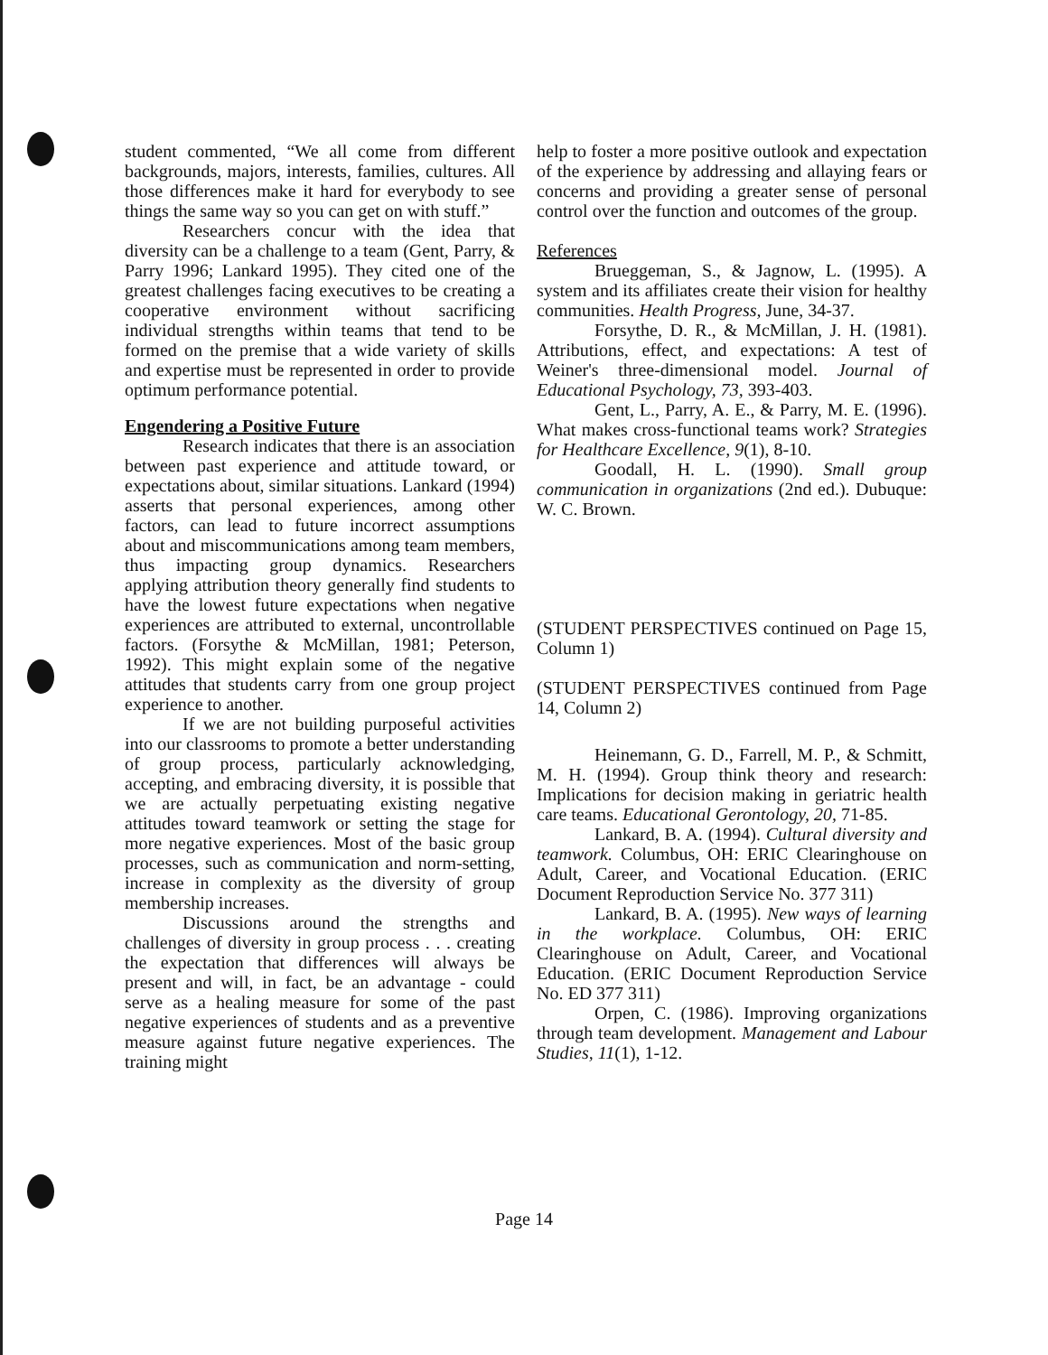student commented, “We all come from different backgrounds, majors, interests, families, cultures. All those differences make it hard for everybody to see things the same way so you can get on with stuff.”
Researchers concur with the idea that diversity can be a challenge to a team (Gent, Parry, & Parry 1996; Lankard 1995). They cited one of the greatest challenges facing executives to be creating a cooperative environment without sacrificing individual strengths within teams that tend to be formed on the premise that a wide variety of skills and expertise must be represented in order to provide optimum performance potential.
Engendering a Positive Future
Research indicates that there is an association between past experience and attitude toward, or expectations about, similar situations. Lankard (1994) asserts that personal experiences, among other factors, can lead to future incorrect assumptions about and miscommunications among team members, thus impacting group dynamics. Researchers applying attribution theory generally find students to have the lowest future expectations when negative experiences are attributed to external, uncontrollable factors. (Forsythe & McMillan, 1981; Peterson, 1992). This might explain some of the negative attitudes that students carry from one group project experience to another.
If we are not building purposeful activities into our classrooms to promote a better understanding of group process, particularly acknowledging, accepting, and embracing diversity, it is possible that we are actually perpetuating existing negative attitudes toward teamwork or setting the stage for more negative experiences. Most of the basic group processes, such as communication and norm-setting, increase in complexity as the diversity of group membership increases.
Discussions around the strengths and challenges of diversity in group process . . . creating the expectation that differences will always be present and will, in fact, be an advantage - could serve as a healing measure for some of the past negative experiences of students and as a preventive measure against future negative experiences. The training might
help to foster a more positive outlook and expectation of the experience by addressing and allaying fears or concerns and providing a greater sense of personal control over the function and outcomes of the group.
References
Brueggeman, S., & Jagnow, L. (1995). A system and its affiliates create their vision for healthy communities. Health Progress, June, 34-37.
Forsythe, D. R., & McMillan, J. H. (1981). Attributions, effect, and expectations: A test of Weiner's three-dimensional model. Journal of Educational Psychology, 73, 393-403.
Gent, L., Parry, A. E., & Parry, M. E. (1996). What makes cross-functional teams work? Strategies for Healthcare Excellence, 9(1), 8-10.
Goodall, H. L. (1990). Small group communication in organizations (2nd ed.). Dubuque: W. C. Brown.
(STUDENT PERSPECTIVES continued on Page 15, Column 1)
(STUDENT PERSPECTIVES continued from Page 14, Column 2)
Heinemann, G. D., Farrell, M. P., & Schmitt, M. H. (1994). Group think theory and research: Implications for decision making in geriatric health care teams. Educational Gerontology, 20, 71-85.
Lankard, B. A. (1994). Cultural diversity and teamwork. Columbus, OH: ERIC Clearinghouse on Adult, Career, and Vocational Education. (ERIC Document Reproduction Service No. 377 311)
Lankard, B. A. (1995). New ways of learning in the workplace. Columbus, OH: ERIC Clearinghouse on Adult, Career, and Vocational Education. (ERIC Document Reproduction Service No. ED 377 311)
Orpen, C. (1986). Improving organizations through team development. Management and Labour Studies, 11(1), 1-12.
Page 14